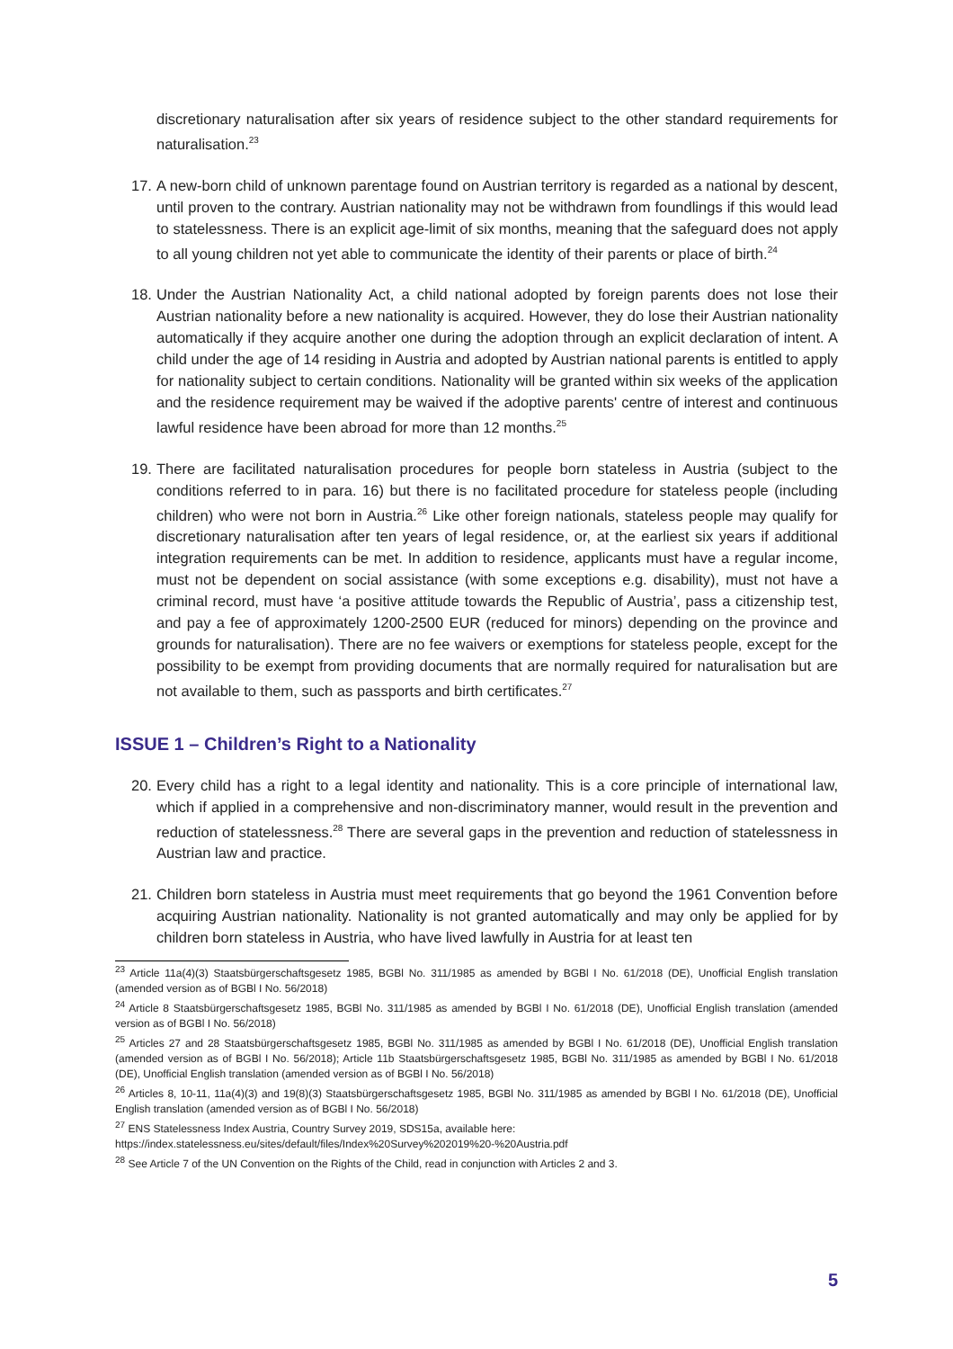discretionary naturalisation after six years of residence subject to the other standard requirements for naturalisation.<sup>23</sup>
17.
A new-born child of unknown parentage found on Austrian territory is regarded as a national by descent, until proven to the contrary. Austrian nationality may not be withdrawn from foundlings if this would lead to statelessness. There is an explicit age-limit of six months, meaning that the safeguard does not apply to all young children not yet able to communicate the identity of their parents or place of birth.<sup>24</sup>
18.
Under the Austrian Nationality Act, a child national adopted by foreign parents does not lose their Austrian nationality before a new nationality is acquired. However, they do lose their Austrian nationality automatically if they acquire another one during the adoption through an explicit declaration of intent. A child under the age of 14 residing in Austria and adopted by Austrian national parents is entitled to apply for nationality subject to certain conditions. Nationality will be granted within six weeks of the application and the residence requirement may be waived if the adoptive parents' centre of interest and continuous lawful residence have been abroad for more than 12 months.<sup>25</sup>
19.
There are facilitated naturalisation procedures for people born stateless in Austria (subject to the conditions referred to in para. 16) but there is no facilitated procedure for stateless people (including children) who were not born in Austria.<sup>26</sup> Like other foreign nationals, stateless people may qualify for discretionary naturalisation after ten years of legal residence, or, at the earliest six years if additional integration requirements can be met. In addition to residence, applicants must have a regular income, must not be dependent on social assistance (with some exceptions e.g. disability), must not have a criminal record, must have ‘a positive attitude towards the Republic of Austria’, pass a citizenship test, and pay a fee of approximately 1200-2500 EUR (reduced for minors) depending on the province and grounds for naturalisation). There are no fee waivers or exemptions for stateless people, except for the possibility to be exempt from providing documents that are normally required for naturalisation but are not available to them, such as passports and birth certificates.<sup>27</sup>
ISSUE 1 – Children’s Right to a Nationality
20.
Every child has a right to a legal identity and nationality. This is a core principle of international law, which if applied in a comprehensive and non-discriminatory manner, would result in the prevention and reduction of statelessness.<sup>28</sup> There are several gaps in the prevention and reduction of statelessness in Austrian law and practice.
21.
Children born stateless in Austria must meet requirements that go beyond the 1961 Convention before acquiring Austrian nationality. Nationality is not granted automatically and may only be applied for by children born stateless in Austria, who have lived lawfully in Austria for at least ten
<sup>23</sup> Article 11a(4)(3) Staatsbürgerschaftsgesetz 1985, BGBl No. 311/1985 as amended by BGBl I No. 61/2018 (DE), Unofficial English translation (amended version as of BGBl I No. 56/2018)
<sup>24</sup> Article 8 Staatsbürgerschaftsgesetz 1985, BGBl No. 311/1985 as amended by BGBl I No. 61/2018 (DE), Unofficial English translation (amended version as of BGBl I No. 56/2018)
<sup>25</sup> Articles 27 and 28 Staatsbürgerschaftsgesetz 1985, BGBl No. 311/1985 as amended by BGBl I No. 61/2018 (DE), Unofficial English translation (amended version as of BGBl I No. 56/2018); Article 11b Staatsbürgerschaftsgesetz 1985, BGBl No. 311/1985 as amended by BGBl I No. 61/2018 (DE), Unofficial English translation (amended version as of BGBl I No. 56/2018)
<sup>26</sup> Articles 8, 10-11, 11a(4)(3) and 19(8)(3) Staatsbürgerschaftsgesetz 1985, BGBl No. 311/1985 as amended by BGBl I No. 61/2018 (DE), Unofficial English translation (amended version as of BGBl I No. 56/2018)
<sup>27</sup> ENS Statelessness Index Austria, Country Survey 2019, SDS15a, available here:
https://index.statelessness.eu/sites/default/files/Index%20Survey%202019%20-%20Austria.pdf
<sup>28</sup> See Article 7 of the UN Convention on the Rights of the Child, read in conjunction with Articles 2 and 3.
5